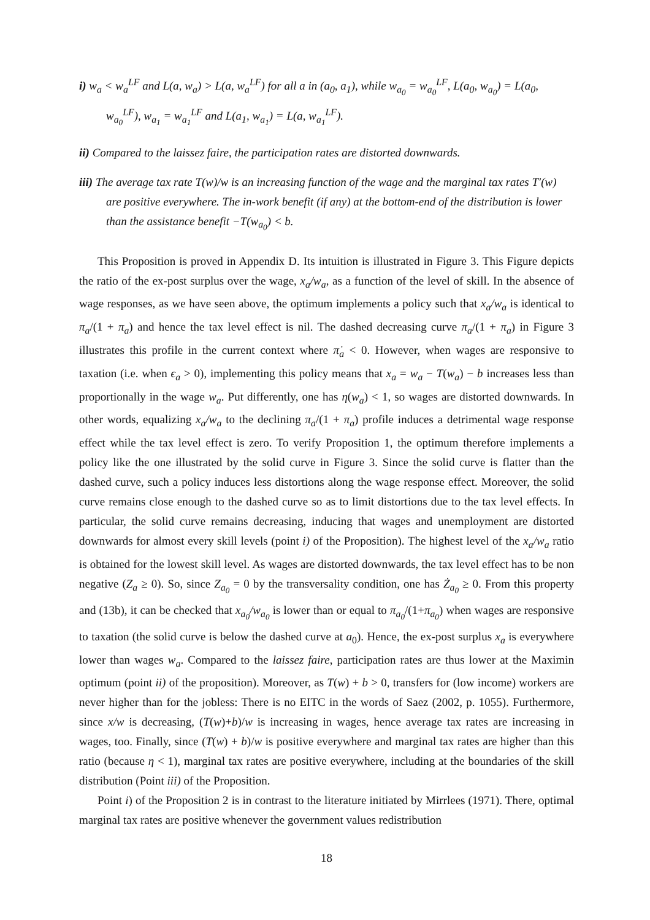i) w<sub>a</sub> < w<sub>a</sub><sup>LF</sup> and L(a, w<sub>a</sub>) > L(a, w<sub>a</sub><sup>LF</sup>) for all a in (a<sub>0</sub>, a<sub>1</sub>), while w<sub>a<sub>0</sub></sub> = w<sub>a<sub>0</sub></sub><sup>LF</sup>, L(a<sub>0</sub>, w<sub>a<sub>0</sub></sub>) = L(a<sub>0</sub>, w<sub>a<sub>0</sub></sub><sup>LF</sup>), w<sub>a<sub>1</sub></sub> = w<sub>a<sub>1</sub></sub><sup>LF</sup> and L(a<sub>1</sub>, w<sub>a<sub>1</sub></sub>) = L(a, w<sub>a<sub>1</sub></sub><sup>LF</sup>).
ii) Compared to the laissez faire, the participation rates are distorted downwards.
iii) The average tax rate T(w)/w is an increasing function of the wage and the marginal tax rates T′(w) are positive everywhere. The in-work benefit (if any) at the bottom-end of the distribution is lower than the assistance benefit −T(w<sub>a<sub>0</sub></sub>) < b.
This Proposition is proved in Appendix D. Its intuition is illustrated in Figure 3. This Figure depicts the ratio of the ex-post surplus over the wage, x<sub>a</sub>/w<sub>a</sub>, as a function of the level of skill. In the absence of wage responses, as we have seen above, the optimum implements a policy such that x<sub>a</sub>/w<sub>a</sub> is identical to π<sub>a</sub>/(1 + π<sub>a</sub>) and hence the tax level effect is nil. The dashed decreasing curve π<sub>a</sub>/(1 + π<sub>a</sub>) in Figure 3 illustrates this profile in the current context where π̇<sub>a</sub> < 0. However, when wages are responsive to taxation (i.e. when ϵ<sub>a</sub> > 0), implementing this policy means that x<sub>a</sub> = w<sub>a</sub> − T(w<sub>a</sub>) − b increases less than proportionally in the wage w<sub>a</sub>. Put differently, one has η(w<sub>a</sub>) < 1, so wages are distorted downwards. In other words, equalizing x<sub>a</sub>/w<sub>a</sub> to the declining π<sub>a</sub>/(1 + π<sub>a</sub>) profile induces a detrimental wage response effect while the tax level effect is zero. To verify Proposition 1, the optimum therefore implements a policy like the one illustrated by the solid curve in Figure 3. Since the solid curve is flatter than the dashed curve, such a policy induces less distortions along the wage response effect. Moreover, the solid curve remains close enough to the dashed curve so as to limit distortions due to the tax level effects. In particular, the solid curve remains decreasing, inducing that wages and unemployment are distorted downwards for almost every skill levels (point i) of the Proposition). The highest level of the x<sub>a</sub>/w<sub>a</sub> ratio is obtained for the lowest skill level. As wages are distorted downwards, the tax level effect has to be non negative (Z<sub>a</sub> ≥ 0). So, since Z<sub>a<sub>0</sub></sub> = 0 by the transversality condition, one has Ż<sub>a<sub>0</sub></sub> ≥ 0. From this property and (13b), it can be checked that x<sub>a<sub>0</sub></sub>/w<sub>a<sub>0</sub></sub> is lower than or equal to π<sub>a<sub>0</sub></sub>/(1+π<sub>a<sub>0</sub></sub>) when wages are responsive to taxation (the solid curve is below the dashed curve at a<sub>0</sub>). Hence, the ex-post surplus x<sub>a</sub> is everywhere lower than wages w<sub>a</sub>. Compared to the laissez faire, participation rates are thus lower at the Maximin optimum (point ii) of the proposition). Moreover, as T(w) + b > 0, transfers for (low income) workers are never higher than for the jobless: There is no EITC in the words of Saez (2002, p. 1055). Furthermore, since x/w is decreasing, (T(w)+b)/w is increasing in wages, hence average tax rates are increasing in wages, too. Finally, since (T(w) + b)/w is positive everywhere and marginal tax rates are higher than this ratio (because η < 1), marginal tax rates are positive everywhere, including at the boundaries of the skill distribution (Point iii) of the Proposition.
Point i) of the Proposition 2 is in contrast to the literature initiated by Mirrlees (1971). There, optimal marginal tax rates are positive whenever the government values redistribution
18